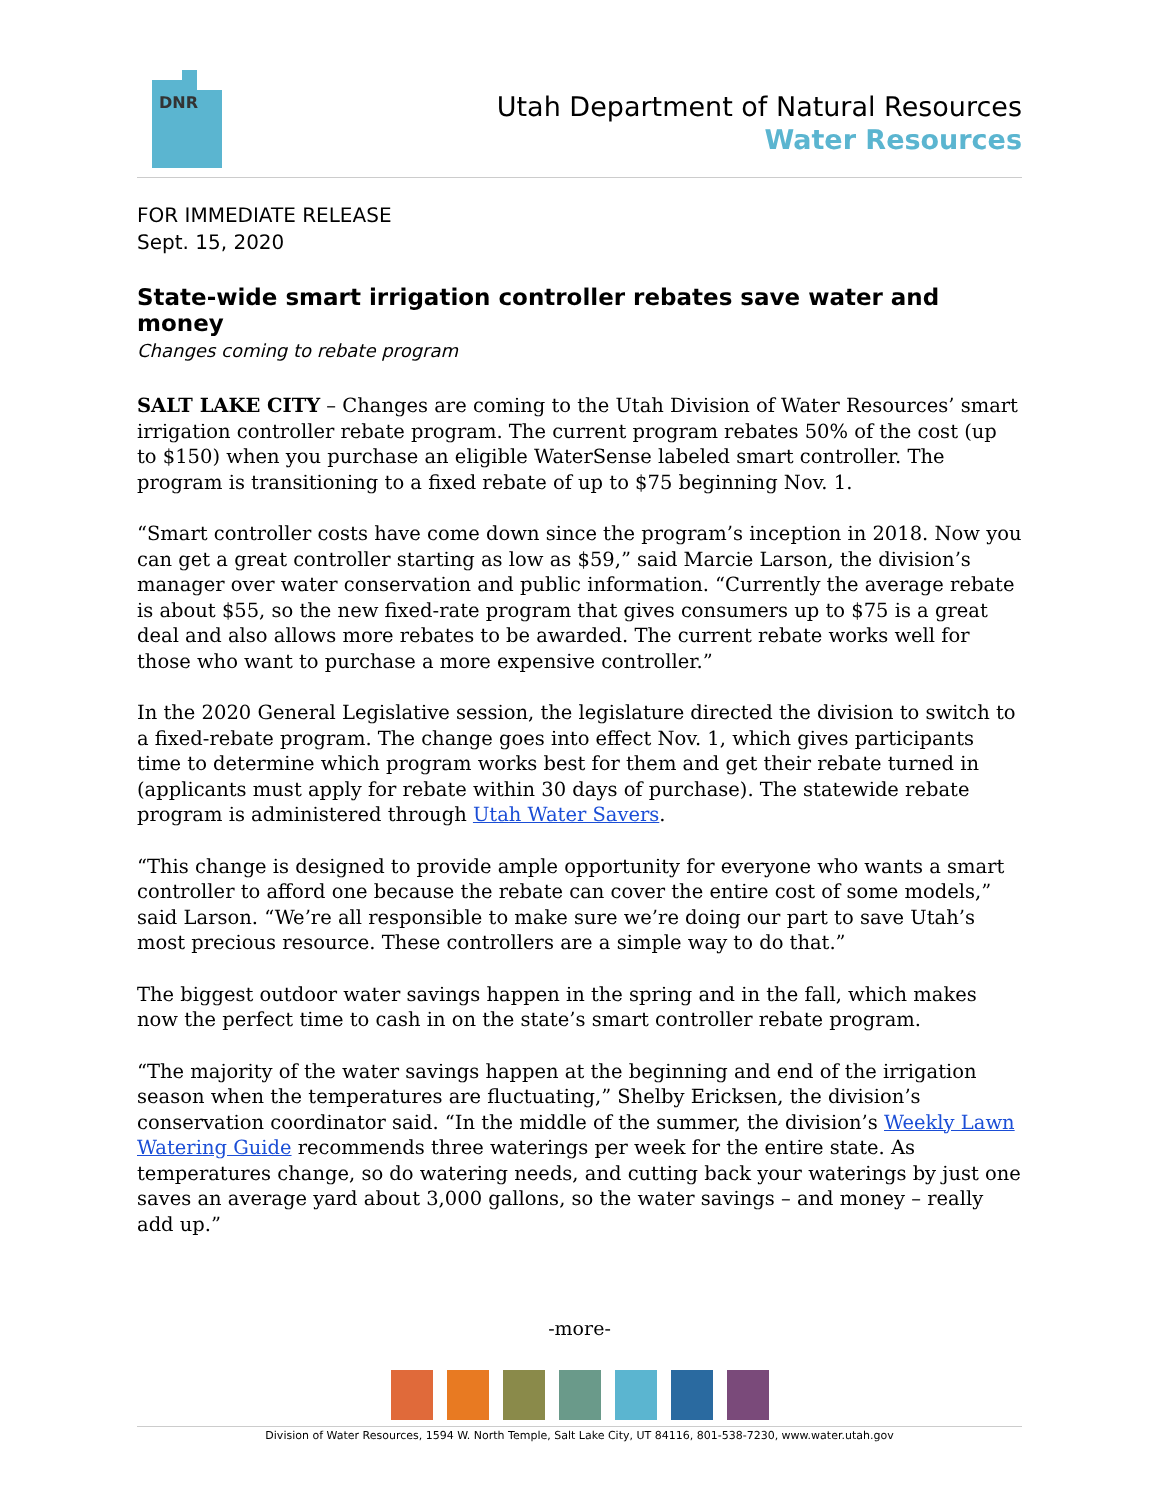DNR
Utah Department of Natural Resources
Water Resources
FOR IMMEDIATE RELEASE
Sept. 15, 2020
State-wide smart irrigation controller rebates save water and money
Changes coming to rebate program
SALT LAKE CITY – Changes are coming to the Utah Division of Water Resources’ smart irrigation controller rebate program. The current program rebates 50% of the cost (up to $150) when you purchase an eligible WaterSense labeled smart controller. The program is transitioning to a fixed rebate of up to $75 beginning Nov. 1.
“Smart controller costs have come down since the program’s inception in 2018. Now you can get a great controller starting as low as $59,” said Marcie Larson, the division’s manager over water conservation and public information. “Currently the average rebate is about $55, so the new fixed-rate program that gives consumers up to $75 is a great deal and also allows more rebates to be awarded. The current rebate works well for those who want to purchase a more expensive controller.”
In the 2020 General Legislative session, the legislature directed the division to switch to a fixed-rebate program. The change goes into effect Nov. 1, which gives participants time to determine which program works best for them and get their rebate turned in (applicants must apply for rebate within 30 days of purchase). The statewide rebate program is administered through Utah Water Savers.
“This change is designed to provide ample opportunity for everyone who wants a smart controller to afford one because the rebate can cover the entire cost of some models,” said Larson. “We’re all responsible to make sure we’re doing our part to save Utah’s most precious resource. These controllers are a simple way to do that.”
The biggest outdoor water savings happen in the spring and in the fall, which makes now the perfect time to cash in on the state’s smart controller rebate program.
“The majority of the water savings happen at the beginning and end of the irrigation season when the temperatures are fluctuating,” Shelby Ericksen, the division’s conservation coordinator said. “In the middle of the summer, the division’s Weekly Lawn Watering Guide recommends three waterings per week for the entire state. As temperatures change, so do watering needs, and cutting back your waterings by just one saves an average yard about 3,000 gallons, so the water savings – and money – really add up.”
-more-
Division of Water Resources, 1594 W. North Temple, Salt Lake City, UT 84116, 801-538-7230, www.water.utah.gov